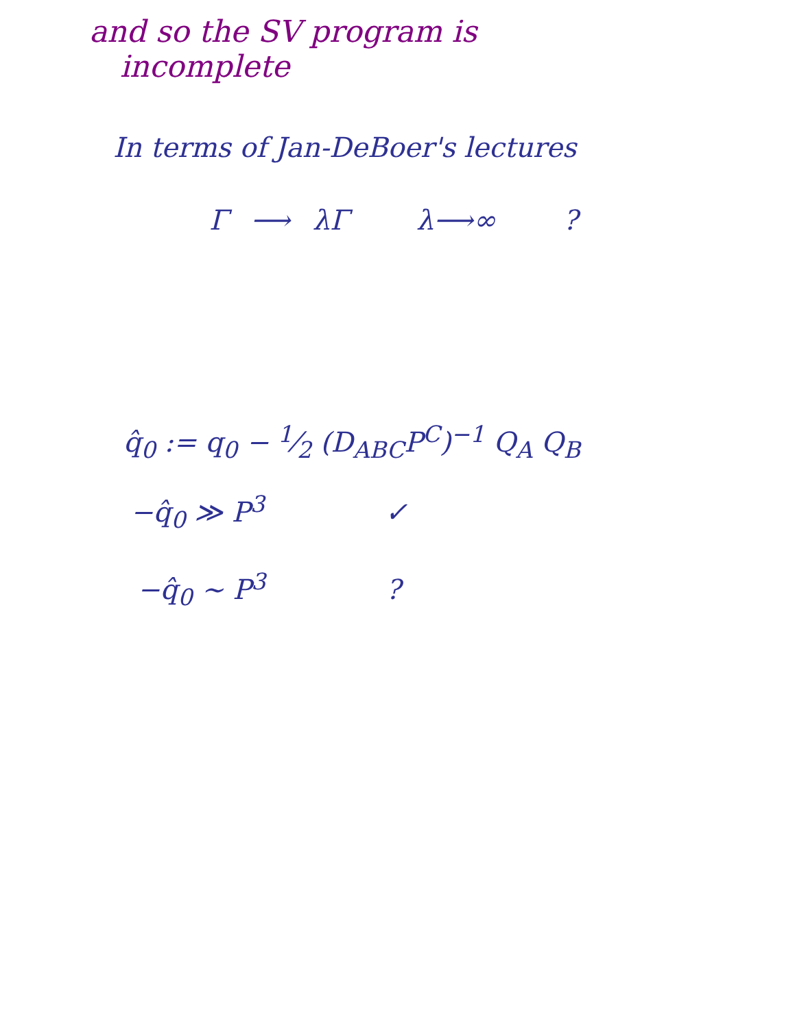and so the SV program is
incomplete
In terms of Jan-DeBoer's lectures
Γ ⟶ λΓ λ⟶∞ ?
q̂<sub>0</sub> := q<sub>0</sub> − 1⁄2 (D<sub>ABC</sub>P<sup>C</sup>)<sup>−1</sup> Q<sub>A</sub> Q<sub>B</sub>
−q̂<sub>0</sub> ≫ P<sup>3</sup> ✓
−q̂<sub>0</sub> ∼ P<sup>3</sup> ?